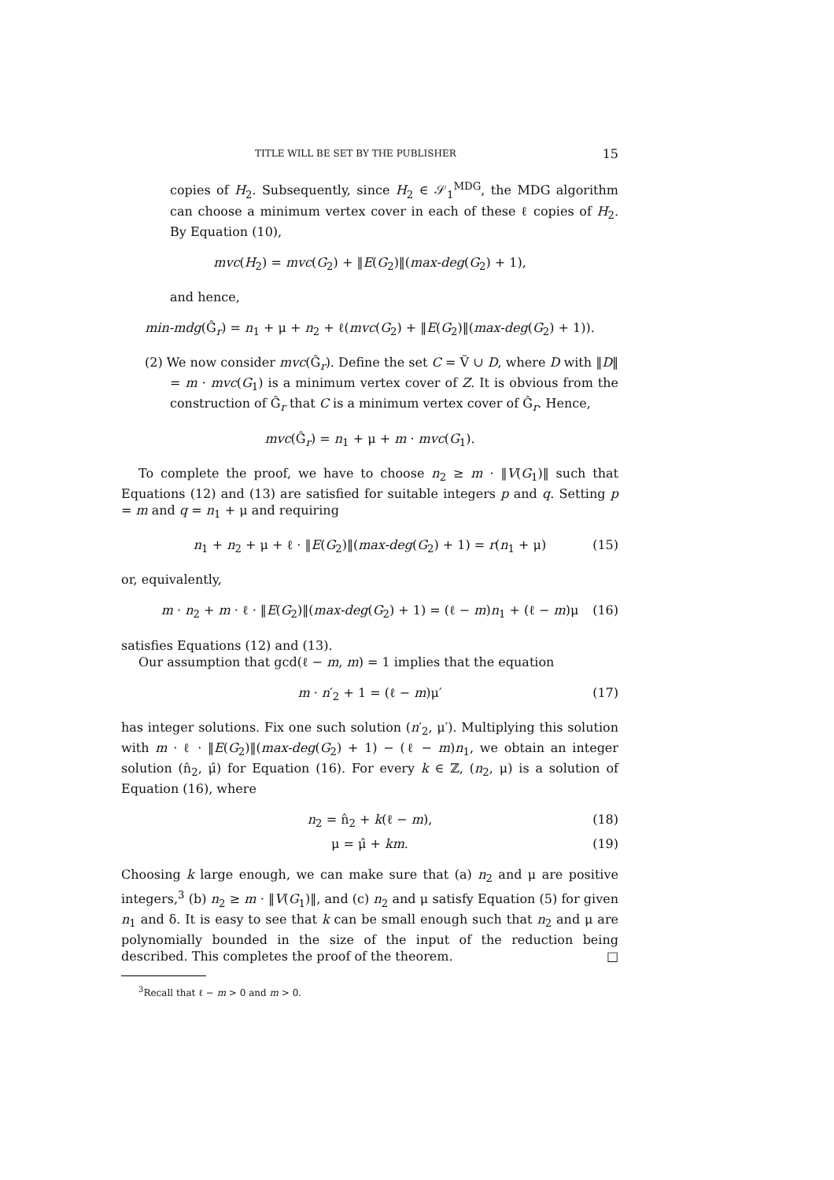TITLE WILL BE SET BY THE PUBLISHER 15
copies of H<sub>2</sub>. Subsequently, since H<sub>2</sub> ∈ 𝒮<sub>1</sub><sup>MDG</sup>, the MDG algorithm can choose a minimum vertex cover in each of these ℓ copies of H<sub>2</sub>. By Equation (10),
mvc(H<sub>2</sub>) = mvc(G<sub>2</sub>) + ‖E(G<sub>2</sub>)‖(max-deg(G<sub>2</sub>) + 1),
and hence,
min-mdg(Ĝ<sub>r</sub>) = n<sub>1</sub> + μ + n<sub>2</sub> + ℓ(mvc(G<sub>2</sub>) + ‖E(G<sub>2</sub>)‖(max-deg(G<sub>2</sub>) + 1)).
(2) We now consider mvc(Ĝ<sub>r</sub>). Define the set C = Ṽ ∪ D, where D with ‖D‖ = m · mvc(G<sub>1</sub>) is a minimum vertex cover of Z. It is obvious from the construction of Ĝ<sub>r</sub> that C is a minimum vertex cover of Ĝ<sub>r</sub>. Hence,
mvc(Ĝ<sub>r</sub>) = n<sub>1</sub> + μ + m · mvc(G<sub>1</sub>).
To complete the proof, we have to choose n<sub>2</sub> ≥ m · ‖V(G<sub>1</sub>)‖ such that Equations (12) and (13) are satisfied for suitable integers p and q. Setting p = m and q = n<sub>1</sub> + μ and requiring
n<sub>1</sub> + n<sub>2</sub> + μ + ℓ · ‖E(G<sub>2</sub>)‖(max-deg(G<sub>2</sub>) + 1) = r(n<sub>1</sub> + μ) (15)
or, equivalently,
m · n<sub>2</sub> + m · ℓ · ‖E(G<sub>2</sub>)‖(max-deg(G<sub>2</sub>) + 1) = (ℓ − m)n<sub>1</sub> + (ℓ − m)μ (16)
satisfies Equations (12) and (13).
Our assumption that gcd(ℓ − m, m) = 1 implies that the equation
m · n′<sub>2</sub> + 1 = (ℓ − m)μ′ (17)
has integer solutions. Fix one such solution (n′<sub>2</sub>, μ′). Multiplying this solution with m · ℓ · ‖E(G<sub>2</sub>)‖(max-deg(G<sub>2</sub>) + 1) − (ℓ − m)n<sub>1</sub>, we obtain an integer solution (n̂<sub>2</sub>, μ̂) for Equation (16). For every k ∈ ℤ, (n<sub>2</sub>, μ) is a solution of Equation (16), where
n<sub>2</sub> = n̂<sub>2</sub> + k(ℓ − m), (18)
μ = μ̂ + km. (19)
Choosing k large enough, we can make sure that (a) n<sub>2</sub> and μ are positive integers,<sup>3</sup> (b) n<sub>2</sub> ≥ m · ‖V(G<sub>1</sub>)‖, and (c) n<sub>2</sub> and μ satisfy Equation (5) for given n<sub>1</sub> and δ. It is easy to see that k can be small enough such that n<sub>2</sub> and μ are polynomially bounded in the size of the input of the reduction being described. This completes the proof of the theorem. □
<sup>3</sup> Recall that ℓ − m > 0 and m > 0.